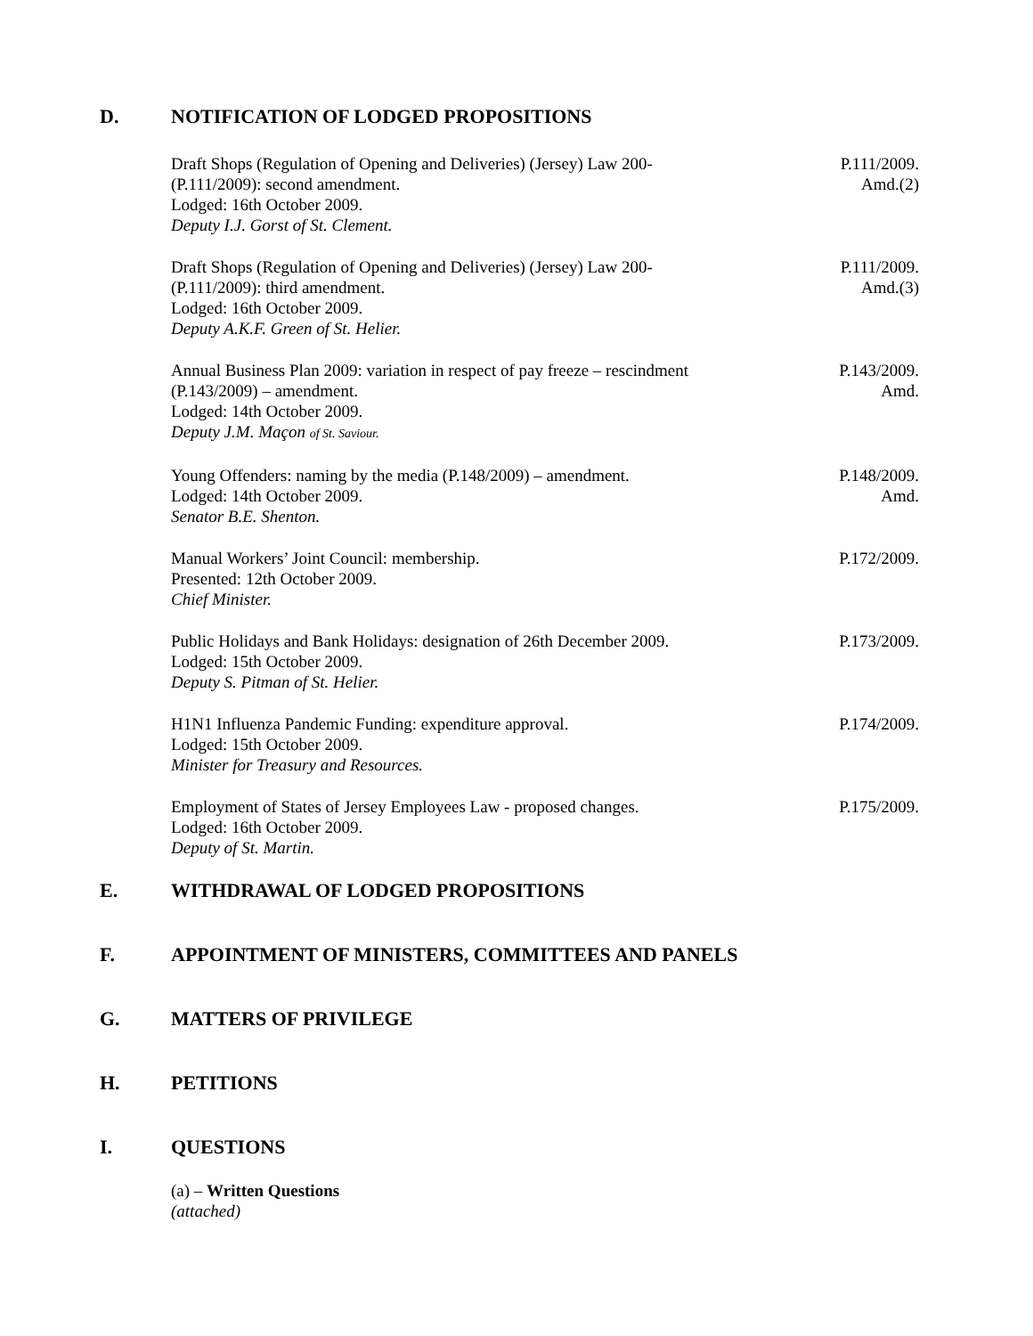D. NOTIFICATION OF LODGED PROPOSITIONS
Draft Shops (Regulation of Opening and Deliveries) (Jersey) Law 200-
(P.111/2009): second amendment.
Lodged: 16th October 2009.
Deputy I.J. Gorst of St. Clement.
P.111/2009.
Amd.(2)
Draft Shops (Regulation of Opening and Deliveries) (Jersey) Law 200-
(P.111/2009): third amendment.
Lodged: 16th October 2009.
Deputy A.K.F. Green of St. Helier.
P.111/2009.
Amd.(3)
Annual Business Plan 2009: variation in respect of pay freeze – rescindment
(P.143/2009) – amendment.
Lodged: 14th October 2009.
Deputy J.M. Maçon of St. Saviour.
P.143/2009.
Amd.
Young Offenders: naming by the media (P.148/2009) – amendment.
Lodged: 14th October 2009.
Senator B.E. Shenton.
P.148/2009.
Amd.
Manual Workers’ Joint Council: membership.
Presented: 12th October 2009.
Chief Minister.
P.172/2009.
Public Holidays and Bank Holidays: designation of 26th December 2009.
Lodged: 15th October 2009.
Deputy S. Pitman of St. Helier.
P.173/2009.
H1N1 Influenza Pandemic Funding: expenditure approval.
Lodged: 15th October 2009.
Minister for Treasury and Resources.
P.174/2009.
Employment of States of Jersey Employees Law - proposed changes.
Lodged: 16th October 2009.
Deputy of St. Martin.
P.175/2009.
E. WITHDRAWAL OF LODGED PROPOSITIONS
F. APPOINTMENT OF MINISTERS, COMMITTEES AND PANELS
G. MATTERS OF PRIVILEGE
H. PETITIONS
I. QUESTIONS
(a) – Written Questions
(attached)